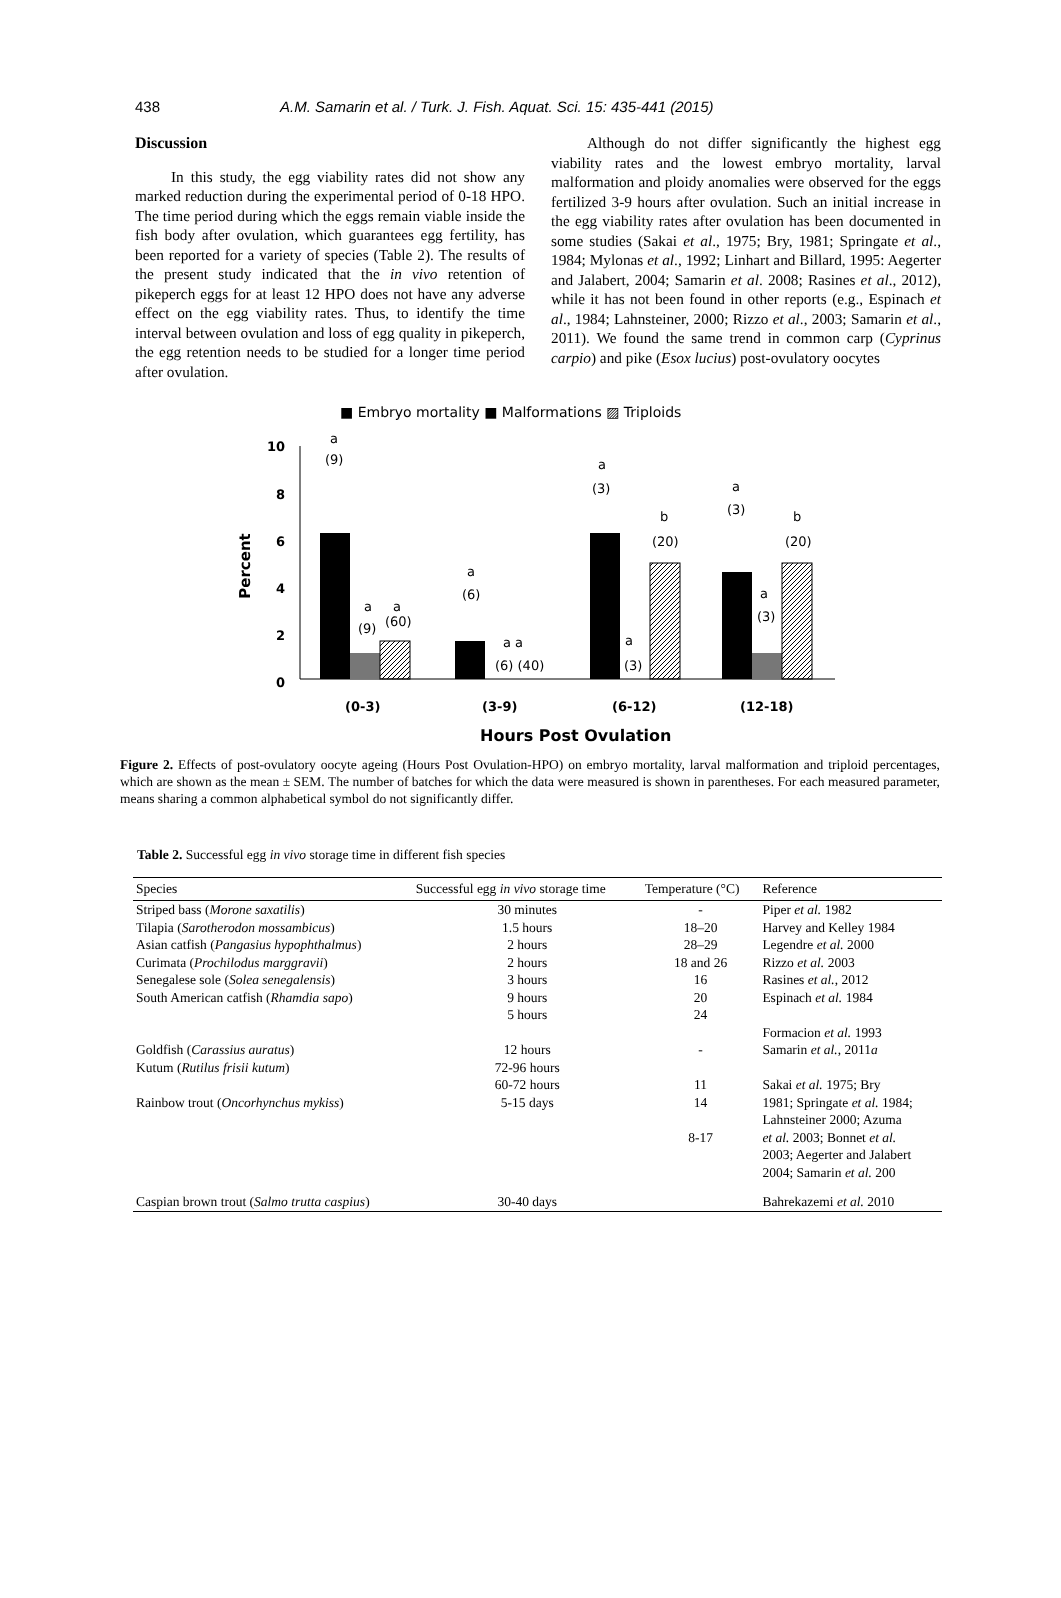438 A.M. Samarin et al. / Turk. J. Fish. Aquat. Sci. 15: 435-441 (2015)
Discussion
In this study, the egg viability rates did not show any marked reduction during the experimental period of 0-18 HPO. The time period during which the eggs remain viable inside the fish body after ovulation, which guarantees egg fertility, has been reported for a variety of species (Table 2). The results of the present study indicated that the in vivo retention of pikeperch eggs for at least 12 HPO does not have any adverse effect on the egg viability rates. Thus, to identify the time interval between ovulation and loss of egg quality in pikeperch, the egg retention needs to be studied for a longer time period after ovulation.
Although do not differ significantly the highest egg viability rates and the lowest embryo mortality, larval malformation and ploidy anomalies were observed for the eggs fertilized 3-9 hours after ovulation. Such an initial increase in the egg viability rates after ovulation has been documented in some studies (Sakai et al., 1975; Bry, 1981; Springate et al., 1984; Mylonas et al., 1992; Linhart and Billard, 1995: Aegerter and Jalabert, 2004; Samarin et al. 2008; Rasines et al., 2012), while it has not been found in other reports (e.g., Espinach et al., 1984; Lahnsteiner, 2000; Rizzo et al., 2003; Samarin et al., 2011). We found the same trend in common carp (Cyprinus carpio) and pike (Esox lucius) post-ovulatory oocytes
■ Embryo mortality ■ Malformations ▨ Triploids
10
8
6
4
2
0
Percent
a
(9)
a
a
(9)
(60)
a
(6)
a a
(6) (40)
a
(3)
b
(20)
a
(3)
a
(3)
b
(20)
a
(3)
(0-3)
(3-9)
(6-12)
(12-18)
Hours Post Ovulation
Figure 2. Effects of post-ovulatory oocyte ageing (Hours Post Ovulation-HPO) on embryo mortality, larval malformation and triploid percentages, which are shown as the mean ± SEM. The number of batches for which the data were measured is shown in parentheses. For each measured parameter, means sharing a common alphabetical symbol do not significantly differ.
Table 2. Successful egg in vivo storage time in different fish species
| Species | Successful egg in vivo storage time | Temperature (°C) | Reference |
| --- | --- | --- | --- |
| Striped bass ( Morone saxatilis ) | 30 minutes | - | Piper et al. 1982 |
| Tilapia ( Sarotherodon mossambicus ) | 1.5 hours | 18–20 | Harvey and Kelley 1984 |
| Asian catfish ( Pangasius hypophthalmus ) | 2 hours | 28–29 | Legendre et al. 2000 |
| Curimata ( Prochilodus marggravii ) | 2 hours | 18 and 26 | Rizzo et al. 2003 |
| Senegalese sole ( Solea senegalensis ) | 3 hours | 16 | Rasines et al. , 2012 |
| South American catfish ( Rhamdia sapo ) | 9 hours | 20 | Espinach et al. 1984 |
| | 5 hours | 24 | |
| | | | Formacion et al. 1993 |
| Goldfish ( Carassius auratus ) | 12 hours | - | Samarin et al. , 2011 a |
| Kutum ( Rutilus frisii kutum ) | 72-96 hours | | |
| | 60-72 hours | 11 | Sakai et al. 1975; Bry |
| Rainbow trout ( Oncorhynchus mykiss ) | 5-15 days | 14 | 1981; Springate et al. 1984; Lahnsteiner 2000; Azuma |
| | | 8-17 | et al. 2003; Bonnet et al. 2003; Aegerter and Jalabert 2004; Samarin et al. 200 |
| Caspian brown trout ( Salmo trutta caspius ) | 30-40 days | | Bahrekazemi et al. 2010 |